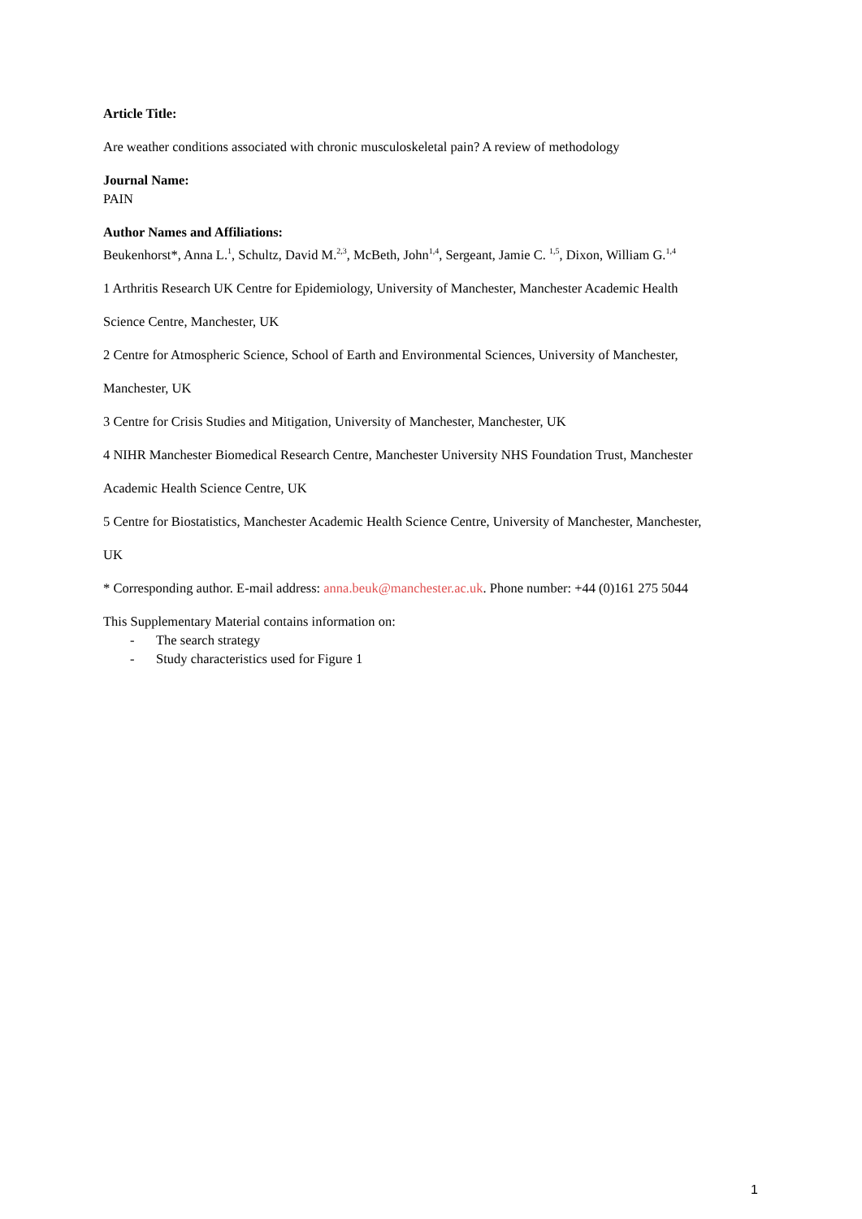Article Title:
Are weather conditions associated with chronic musculoskeletal pain? A review of methodology
Journal Name:
PAIN
Author Names and Affiliations:
Beukenhorst*, Anna L.<sup>1</sup>, Schultz, David M.<sup>2,3</sup>, McBeth, John<sup>1,4</sup>, Sergeant, Jamie C. <sup>1,5</sup>, Dixon, William G.<sup>1,4</sup>
1 Arthritis Research UK Centre for Epidemiology, University of Manchester, Manchester Academic Health
Science Centre, Manchester, UK
2 Centre for Atmospheric Science, School of Earth and Environmental Sciences, University of Manchester,
Manchester, UK
3 Centre for Crisis Studies and Mitigation, University of Manchester, Manchester, UK
4 NIHR Manchester Biomedical Research Centre, Manchester University NHS Foundation Trust, Manchester
Academic Health Science Centre, UK
5 Centre for Biostatistics, Manchester Academic Health Science Centre, University of Manchester, Manchester,
UK
* Corresponding author. E-mail address: anna.beuk@manchester.ac.uk. Phone number: +44 (0)161 275 5044
This Supplementary Material contains information on:
- The search strategy
- Study characteristics used for Figure 1
1